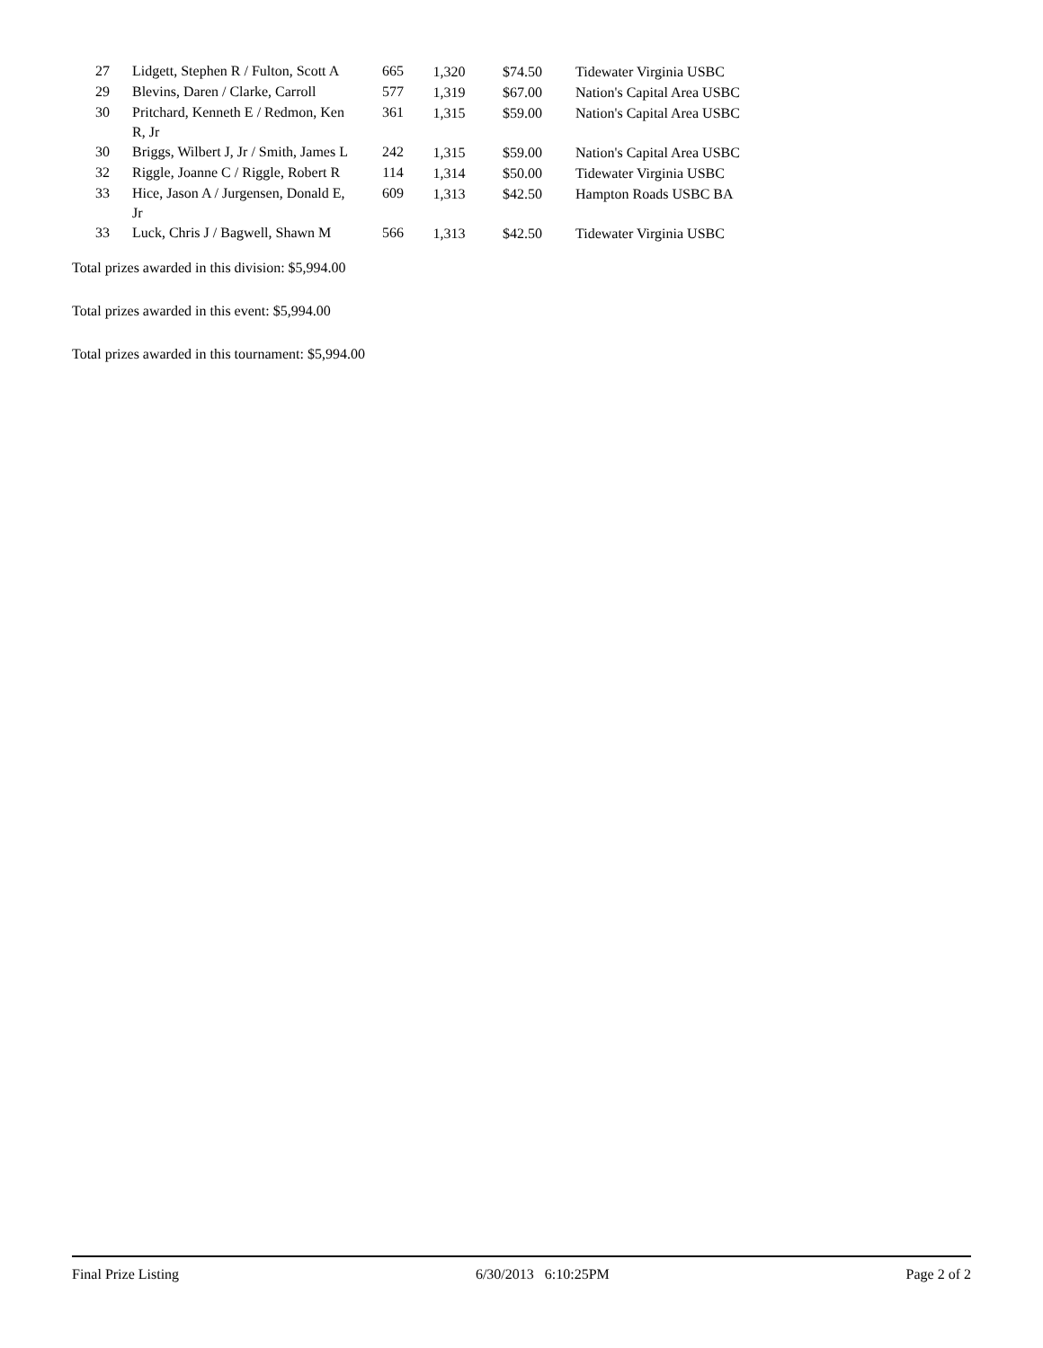| 27 | Lidgett, Stephen R / Fulton, Scott A | 665 | 1,320 | $74.50 | Tidewater Virginia USBC |
| 29 | Blevins, Daren / Clarke, Carroll | 577 | 1,319 | $67.00 | Nation's Capital Area USBC |
| 30 | Pritchard, Kenneth E / Redmon, Ken R, Jr | 361 | 1,315 | $59.00 | Nation's Capital Area USBC |
| 30 | Briggs, Wilbert J, Jr / Smith, James L | 242 | 1,315 | $59.00 | Nation's Capital Area USBC |
| 32 | Riggle, Joanne C / Riggle, Robert R | 114 | 1,314 | $50.00 | Tidewater Virginia USBC |
| 33 | Hice, Jason A / Jurgensen, Donald E, Jr | 609 | 1,313 | $42.50 | Hampton Roads USBC BA |
| 33 | Luck, Chris J / Bagwell, Shawn M | 566 | 1,313 | $42.50 | Tidewater Virginia USBC |
Total prizes awarded in this division: $5,994.00
Total prizes awarded in this event: $5,994.00
Total prizes awarded in this tournament: $5,994.00
Final Prize Listing 6/30/2013 6:10:25PM Page 2 of 2